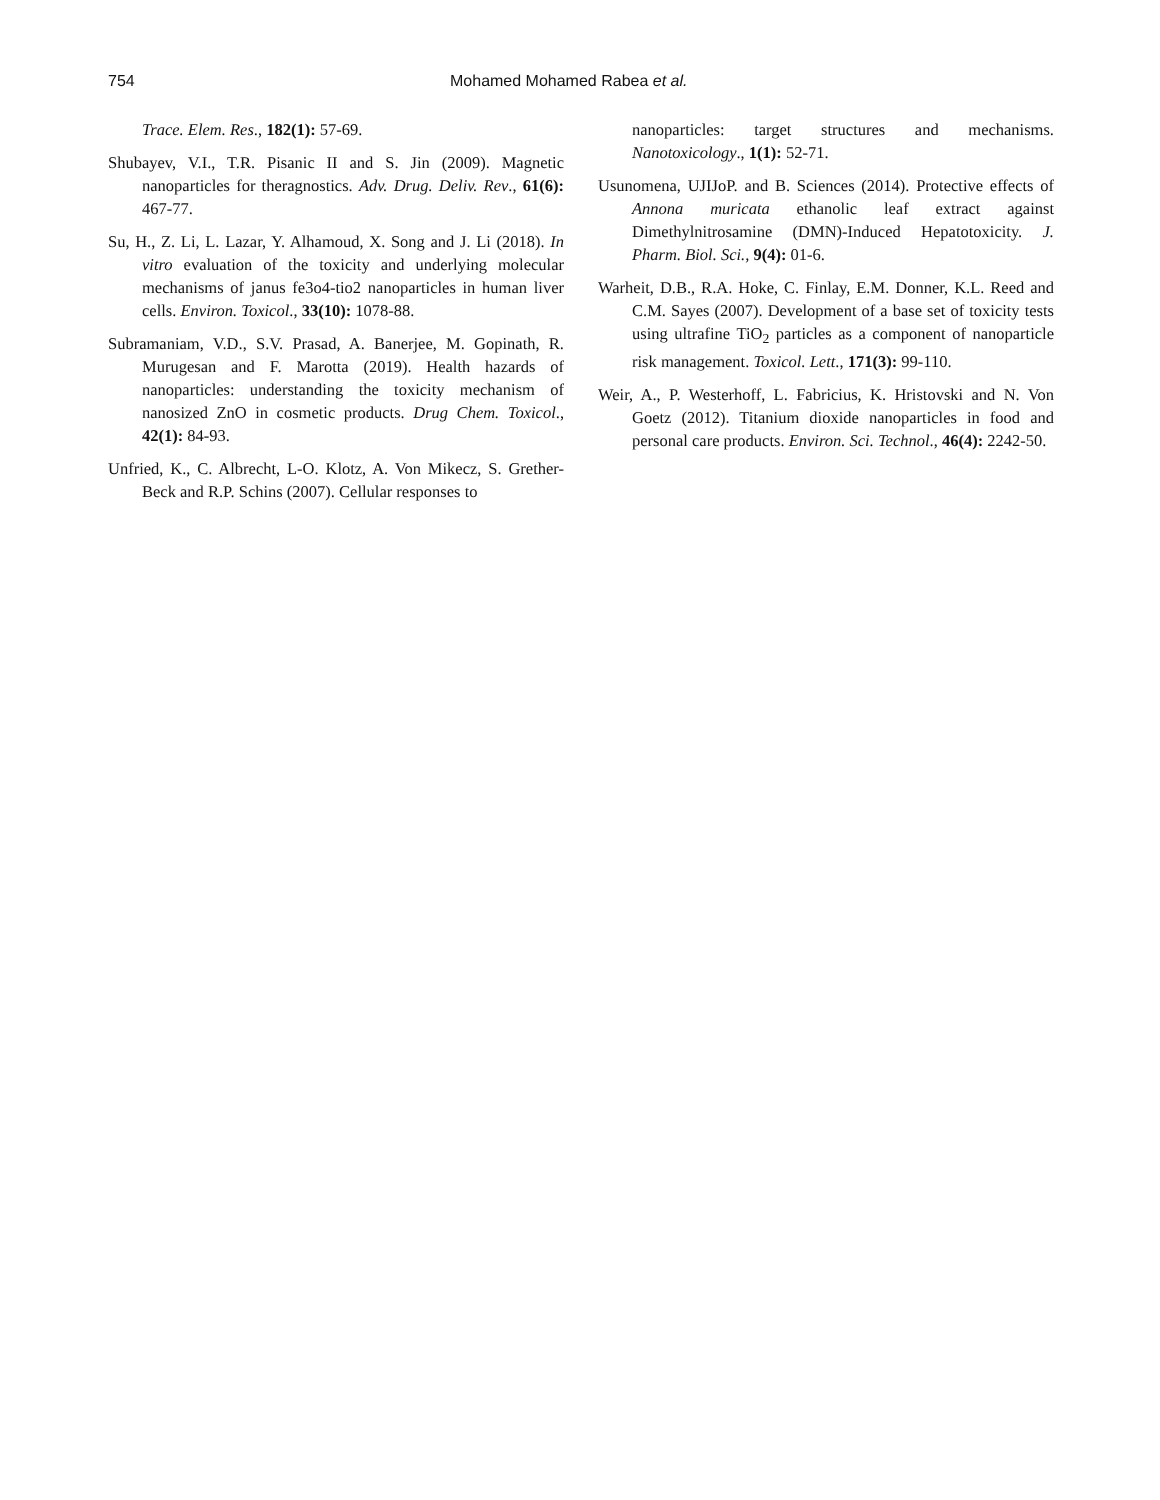754 Mohamed Mohamed Rabea et al.
Trace. Elem. Res., 182(1): 57-69.
Shubayev, V.I., T.R. Pisanic II and S. Jin (2009). Magnetic nanoparticles for theragnostics. Adv. Drug. Deliv. Rev., 61(6): 467-77.
Su, H., Z. Li, L. Lazar, Y. Alhamoud, X. Song and J. Li (2018). In vitro evaluation of the toxicity and underlying molecular mechanisms of janus fe3o4-tio2 nanoparticles in human liver cells. Environ. Toxicol., 33(10): 1078-88.
Subramaniam, V.D., S.V. Prasad, A. Banerjee, M. Gopinath, R. Murugesan and F. Marotta (2019). Health hazards of nanoparticles: understanding the toxicity mechanism of nanosized ZnO in cosmetic products. Drug Chem. Toxicol., 42(1): 84-93.
Unfried, K., C. Albrecht, L-O. Klotz, A. Von Mikecz, S. Grether-Beck and R.P. Schins (2007). Cellular responses to
nanoparticles: target structures and mechanisms. Nanotoxicology., 1(1): 52-71.
Usunomena, UJIJoP. and B. Sciences (2014). Protective effects of Annona muricata ethanolic leaf extract against Dimethylnitrosamine (DMN)-Induced Hepatotoxicity. J. Pharm. Biol. Sci., 9(4): 01-6.
Warheit, D.B., R.A. Hoke, C. Finlay, E.M. Donner, K.L. Reed and C.M. Sayes (2007). Development of a base set of toxicity tests using ultrafine TiO<sub>2</sub> particles as a component of nanoparticle risk management. Toxicol. Lett., 171(3): 99-110.
Weir, A., P. Westerhoff, L. Fabricius, K. Hristovski and N. Von Goetz (2012). Titanium dioxide nanoparticles in food and personal care products. Environ. Sci. Technol., 46(4): 2242-50.